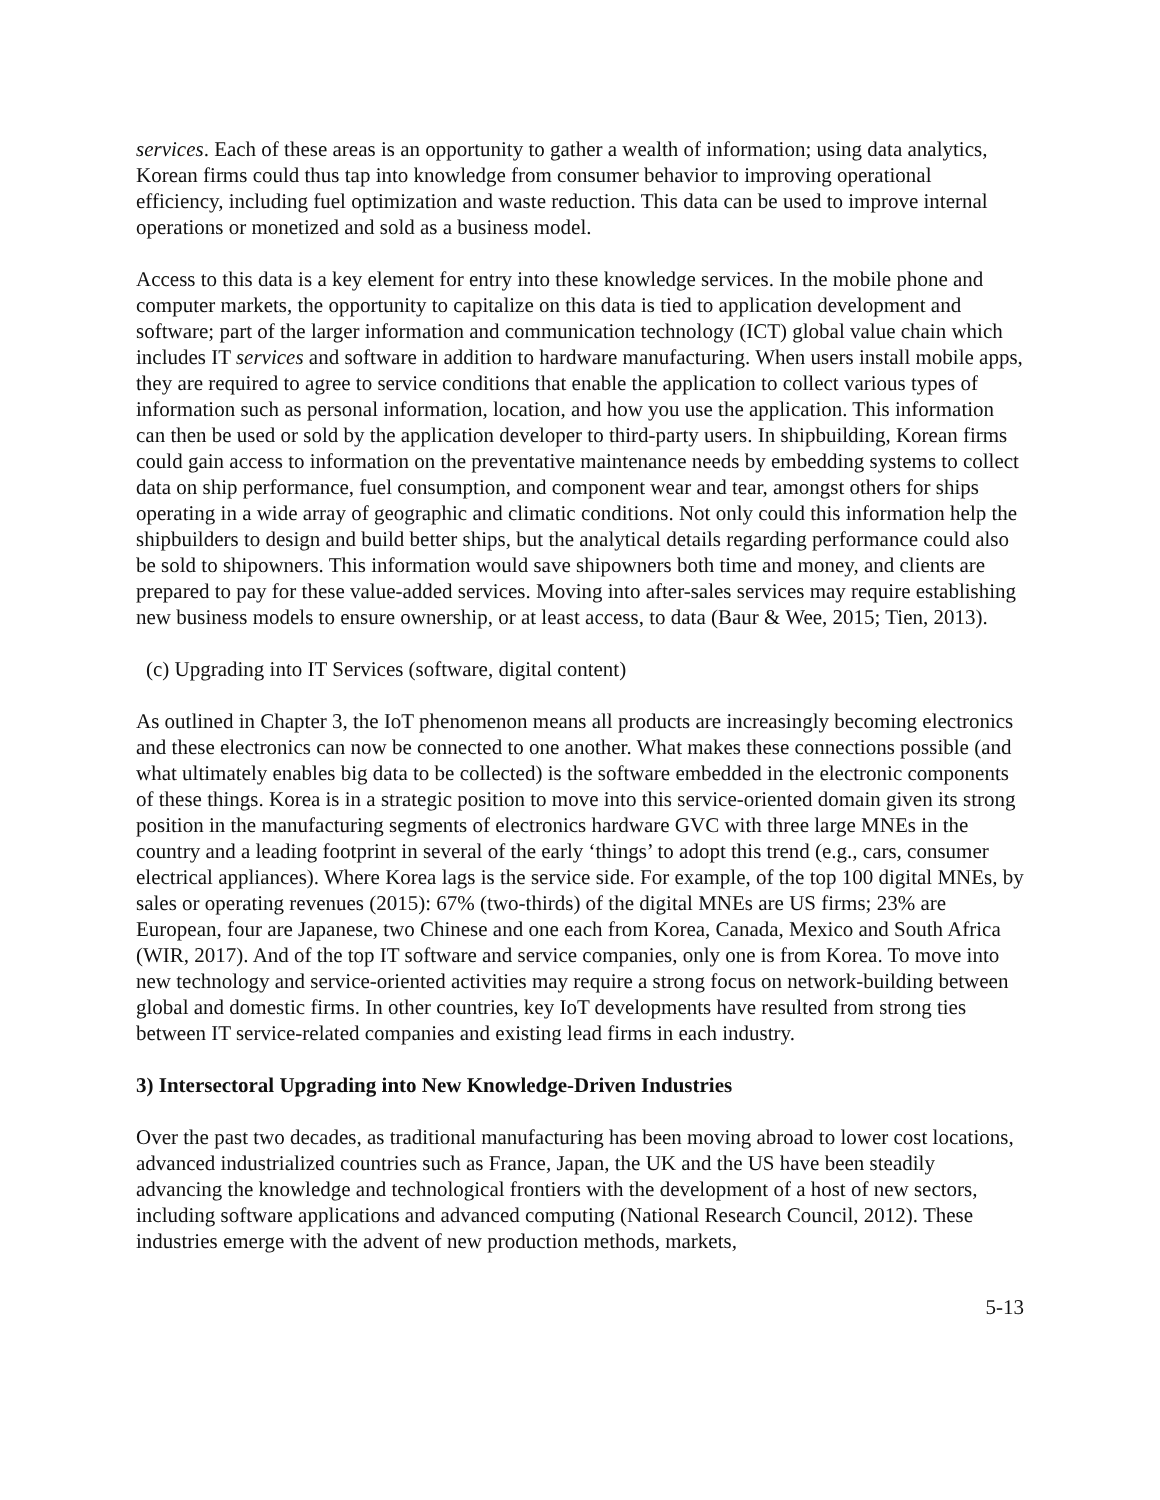services. Each of these areas is an opportunity to gather a wealth of information; using data analytics, Korean firms could thus tap into knowledge from consumer behavior to improving operational efficiency, including fuel optimization and waste reduction. This data can be used to improve internal operations or monetized and sold as a business model.
Access to this data is a key element for entry into these knowledge services. In the mobile phone and computer markets, the opportunity to capitalize on this data is tied to application development and software; part of the larger information and communication technology (ICT) global value chain which includes IT services and software in addition to hardware manufacturing. When users install mobile apps, they are required to agree to service conditions that enable the application to collect various types of information such as personal information, location, and how you use the application. This information can then be used or sold by the application developer to third-party users. In shipbuilding, Korean firms could gain access to information on the preventative maintenance needs by embedding systems to collect data on ship performance, fuel consumption, and component wear and tear, amongst others for ships operating in a wide array of geographic and climatic conditions. Not only could this information help the shipbuilders to design and build better ships, but the analytical details regarding performance could also be sold to shipowners. This information would save shipowners both time and money, and clients are prepared to pay for these value-added services. Moving into after-sales services may require establishing new business models to ensure ownership, or at least access, to data (Baur & Wee, 2015; Tien, 2013).
(c) Upgrading into IT Services (software, digital content)
As outlined in Chapter 3, the IoT phenomenon means all products are increasingly becoming electronics and these electronics can now be connected to one another. What makes these connections possible (and what ultimately enables big data to be collected) is the software embedded in the electronic components of these things. Korea is in a strategic position to move into this service-oriented domain given its strong position in the manufacturing segments of electronics hardware GVC with three large MNEs in the country and a leading footprint in several of the early ‘things’ to adopt this trend (e.g., cars, consumer electrical appliances). Where Korea lags is the service side. For example, of the top 100 digital MNEs, by sales or operating revenues (2015): 67% (two-thirds) of the digital MNEs are US firms; 23% are European, four are Japanese, two Chinese and one each from Korea, Canada, Mexico and South Africa (WIR, 2017). And of the top IT software and service companies, only one is from Korea. To move into new technology and service-oriented activities may require a strong focus on network-building between global and domestic firms. In other countries, key IoT developments have resulted from strong ties between IT service-related companies and existing lead firms in each industry.
3) Intersectoral Upgrading into New Knowledge-Driven Industries
Over the past two decades, as traditional manufacturing has been moving abroad to lower cost locations, advanced industrialized countries such as France, Japan, the UK and the US have been steadily advancing the knowledge and technological frontiers with the development of a host of new sectors, including software applications and advanced computing (National Research Council, 2012). These industries emerge with the advent of new production methods, markets,
5-13